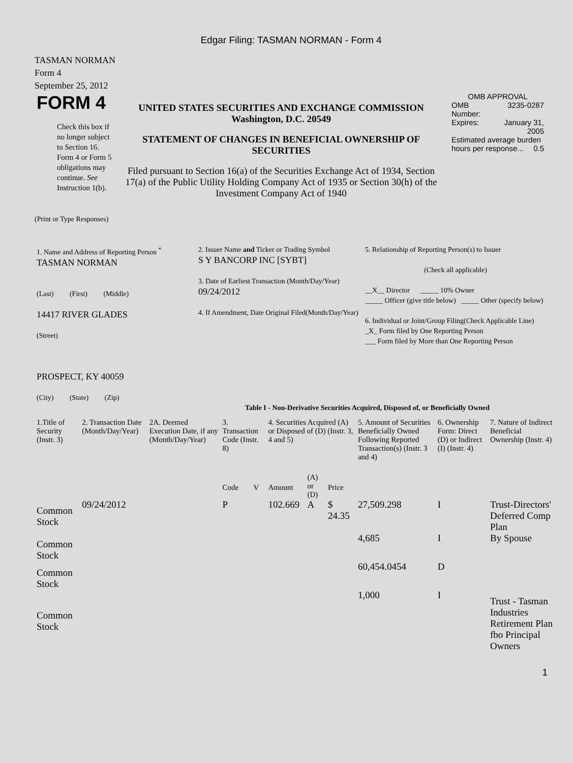Edgar Filing: TASMAN NORMAN - Form 4
TASMAN NORMAN
Form 4
September 25, 2012
| FORM 4 Check this box if no longer subject to Section 16. Form 4 or Form 5 obligations may continue. See Instruction 1(b). | UNITED STATES SECURITIES AND EXCHANGE COMMISSION Washington, D.C. 20549 STATEMENT OF CHANGES IN BENEFICIAL OWNERSHIP OF SECURITIES Filed pursuant to Section 16(a) of the Securities Exchange Act of 1934, Section 17(a) of the Public Utility Holding Company Act of 1935 or Section 30(h) of the Investment Company Act of 1940 | OMB APPROVAL / OMB Number: / 3235-0287 / / Expires: / January 31, 2005 / / Estimated average burden hours per response... 0.5 / / |
(Print or Type Responses)
| 1. Name and Address of Reporting Person <sup>*</sup> TASMAN NORMAN (Last) (First) (Middle) 14417 RIVER GLADES (Street) PROSPECT, KY 40059 (City) (State) (Zip) | 2. Issuer Name and Ticker or Trading Symbol S Y BANCORP INC [SYBT] 3. Date of Earliest Transaction (Month/Day/Year) 09/24/2012 4. If Amendment, Date Original Filed(Month/Day/Year) | 5. Relationship of Reporting Person(s) to Issuer (Check all applicable) __X__ Director _____ 10% Owner _____ Officer (give title below) _____ Other (specify below) 6. Individual or Joint/Group Filing(Check Applicable Line) _X_ Form filed by One Reporting Person ___ Form filed by More than One Reporting Person |
Table I - Non-Derivative Securities Acquired, Disposed of, or Beneficially Owned
| 1.Title of Security (Instr. 3) | 2. Transaction Date (Month/Day/Year) | 2A. Deemed Execution Date, if any (Month/Day/Year) | 3. Transaction Code (Instr. 8) | | 4. Securities Acquired (A) or Disposed of (D) (Instr. 3, 4 and 5) | | | 5. Amount of Securities Beneficially Owned Following Reported Transaction(s) (Instr. 3 and 4) | 6. Ownership Form: Direct (D) or Indirect (I) (Instr. 4) | 7. Nature of Indirect Beneficial Ownership (Instr. 4) |
| --- | --- | --- | --- | --- | --- | --- | --- | --- | --- | --- |
| | | | Code | V | Amount | (A) or (D) | Price | | | |
| Common Stock | 09/24/2012 | | P | | 102.669 | A | $ 24.35 | 27,509.298 | I | Trust-Directors' Deferred Comp Plan |
| Common Stock | | | | | | | | 4,685 | I | By Spouse |
| Common Stock | | | | | | | | 60,454.0454 | D | |
| Common Stock | | | | | | | | 1,000 | I | Trust - Tasman Industries Retirement Plan fbo Principal Owners |
1